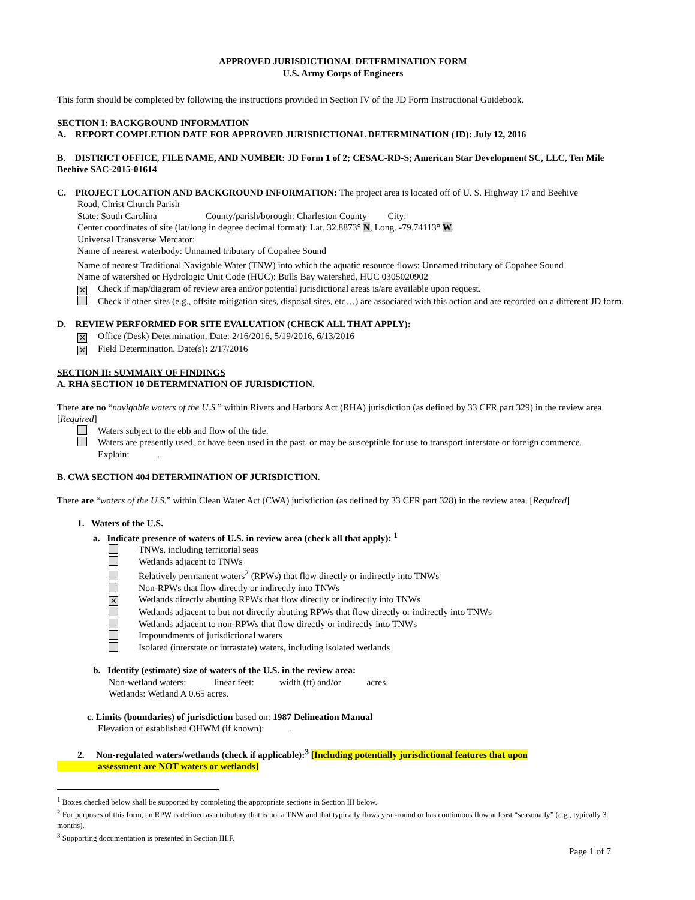APPROVED JURISDICTIONAL DETERMINATION FORM
U.S. Army Corps of Engineers
This form should be completed by following the instructions provided in Section IV of the JD Form Instructional Guidebook.
SECTION I: BACKGROUND INFORMATION
A. REPORT COMPLETION DATE FOR APPROVED JURISDICTIONAL DETERMINATION (JD): July 12, 2016
B. DISTRICT OFFICE, FILE NAME, AND NUMBER: JD Form 1 of 2; CESAC-RD-S; American Star Development SC, LLC, Ten Mile Beehive SAC-2015-01614
C. PROJECT LOCATION AND BACKGROUND INFORMATION: The project area is located off of U. S. Highway 17 and Beehive
Road, Christ Church Parish
State: South Carolina County/parish/borough: Charleston County City:
Center coordinates of site (lat/long in degree decimal format): Lat. 32.8873° N, Long. -79.74113° W.
Universal Transverse Mercator:
Name of nearest waterbody: Unnamed tributary of Copahee Sound
Name of nearest Traditional Navigable Water (TNW) into which the aquatic resource flows: Unnamed tributary of Copahee Sound
Name of watershed or Hydrologic Unit Code (HUC): Bulls Bay watershed, HUC 0305020902
✕ Check if map/diagram of review area and/or potential jurisdictional areas is/are available upon request.
Check if other sites (e.g., offsite mitigation sites, disposal sites, etc…) are associated with this action and are recorded on a different JD form.
D. REVIEW PERFORMED FOR SITE EVALUATION (CHECK ALL THAT APPLY):
✕ Office (Desk) Determination. Date: 2/16/2016, 5/19/2016, 6/13/2016
✕ Field Determination. Date(s): 2/17/2016
SECTION II: SUMMARY OF FINDINGS
A. RHA SECTION 10 DETERMINATION OF JURISDICTION.
There are no “navigable waters of the U.S.” within Rivers and Harbors Act (RHA) jurisdiction (as defined by 33 CFR part 329) in the review area. [Required]
Waters subject to the ebb and flow of the tide.
Waters are presently used, or have been used in the past, or may be susceptible for use to transport interstate or foreign commerce.
Explain: .
B. CWA SECTION 404 DETERMINATION OF JURISDICTION.
There are “waters of the U.S.” within Clean Water Act (CWA) jurisdiction (as defined by 33 CFR part 328) in the review area. [Required]
1. Waters of the U.S.
a. Indicate presence of waters of U.S. in review area (check all that apply): <sup>1</sup>
TNWs, including territorial seas
Wetlands adjacent to TNWs
Relatively permanent waters<sup>2</sup> (RPWs) that flow directly or indirectly into TNWs
Non-RPWs that flow directly or indirectly into TNWs
✕ Wetlands directly abutting RPWs that flow directly or indirectly into TNWs
Wetlands adjacent to but not directly abutting RPWs that flow directly or indirectly into TNWs
Wetlands adjacent to non-RPWs that flow directly or indirectly into TNWs
Impoundments of jurisdictional waters
Isolated (interstate or intrastate) waters, including isolated wetlands
b. Identify (estimate) size of waters of the U.S. in the review area:
Non-wetland waters: linear feet: width (ft) and/or acres.
Wetlands: Wetland A 0.65 acres.
c. Limits (boundaries) of jurisdiction based on: 1987 Delineation Manual
Elevation of established OHWM (if known): .
2. Non-regulated waters/wetlands (check if applicable):<sup>3</sup> [Including potentially jurisdictional features that upon
assessment are NOT waters or wetlands]
<sup>1</sup> Boxes checked below shall be supported by completing the appropriate sections in Section III below.
<sup>2</sup> For purposes of this form, an RPW is defined as a tributary that is not a TNW and that typically flows year-round or has continuous flow at least “seasonally” (e.g., typically 3 months).
<sup>3</sup> Supporting documentation is presented in Section III.F.
Page 1 of 7